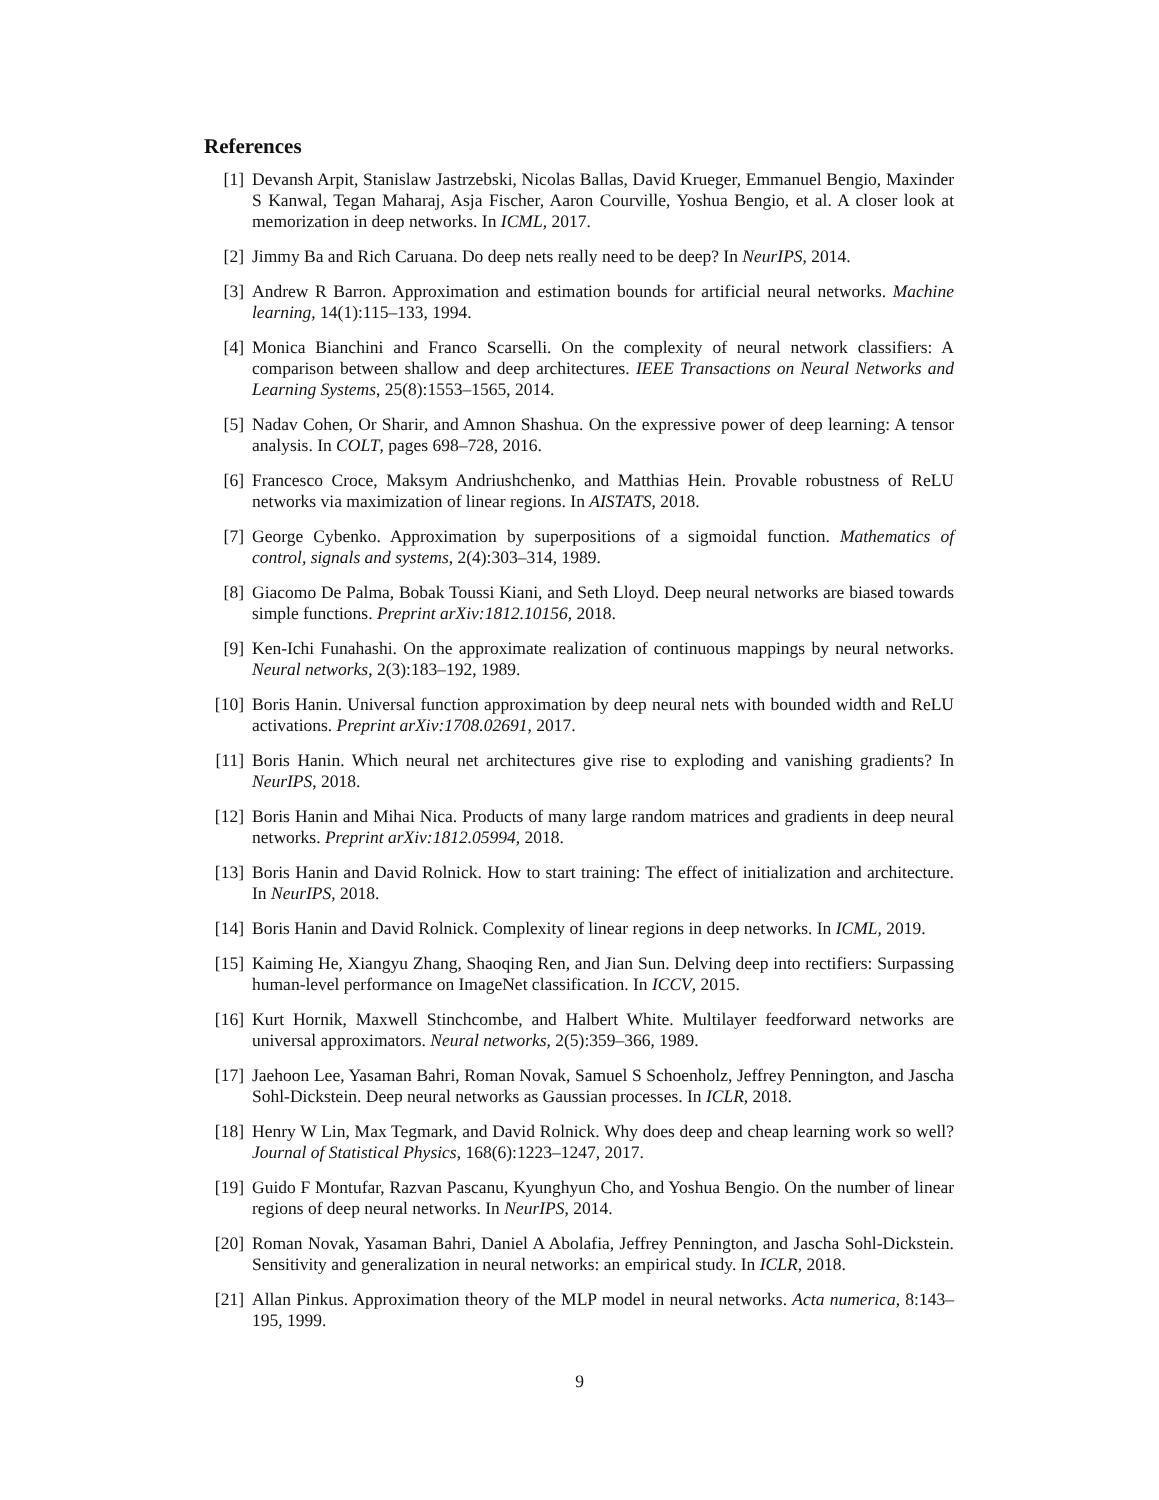References
[1] Devansh Arpit, Stanislaw Jastrzebski, Nicolas Ballas, David Krueger, Emmanuel Bengio, Maxinder S Kanwal, Tegan Maharaj, Asja Fischer, Aaron Courville, Yoshua Bengio, et al. A closer look at memorization in deep networks. In ICML, 2017.
[2] Jimmy Ba and Rich Caruana. Do deep nets really need to be deep? In NeurIPS, 2014.
[3] Andrew R Barron. Approximation and estimation bounds for artificial neural networks. Machine learning, 14(1):115–133, 1994.
[4] Monica Bianchini and Franco Scarselli. On the complexity of neural network classifiers: A comparison between shallow and deep architectures. IEEE Transactions on Neural Networks and Learning Systems, 25(8):1553–1565, 2014.
[5] Nadav Cohen, Or Sharir, and Amnon Shashua. On the expressive power of deep learning: A tensor analysis. In COLT, pages 698–728, 2016.
[6] Francesco Croce, Maksym Andriushchenko, and Matthias Hein. Provable robustness of ReLU networks via maximization of linear regions. In AISTATS, 2018.
[7] George Cybenko. Approximation by superpositions of a sigmoidal function. Mathematics of control, signals and systems, 2(4):303–314, 1989.
[8] Giacomo De Palma, Bobak Toussi Kiani, and Seth Lloyd. Deep neural networks are biased towards simple functions. Preprint arXiv:1812.10156, 2018.
[9] Ken-Ichi Funahashi. On the approximate realization of continuous mappings by neural networks. Neural networks, 2(3):183–192, 1989.
[10]
Boris Hanin. Universal function approximation by deep neural nets with bounded width and ReLU activations. Preprint arXiv:1708.02691, 2017.
[11]
Boris Hanin. Which neural net architectures give rise to exploding and vanishing gradients? In NeurIPS, 2018.
[12]
Boris Hanin and Mihai Nica. Products of many large random matrices and gradients in deep neural networks. Preprint arXiv:1812.05994, 2018.
[13]
Boris Hanin and David Rolnick. How to start training: The effect of initialization and architecture. In NeurIPS, 2018.
[14]
Boris Hanin and David Rolnick. Complexity of linear regions in deep networks. In ICML, 2019.
[15]
Kaiming He, Xiangyu Zhang, Shaoqing Ren, and Jian Sun. Delving deep into rectifiers: Surpassing human-level performance on ImageNet classification. In ICCV, 2015.
[16]
Kurt Hornik, Maxwell Stinchcombe, and Halbert White. Multilayer feedforward networks are universal approximators. Neural networks, 2(5):359–366, 1989.
[17]
Jaehoon Lee, Yasaman Bahri, Roman Novak, Samuel S Schoenholz, Jeffrey Pennington, and Jascha Sohl-Dickstein. Deep neural networks as Gaussian processes. In ICLR, 2018.
[18]
Henry W Lin, Max Tegmark, and David Rolnick. Why does deep and cheap learning work so well? Journal of Statistical Physics, 168(6):1223–1247, 2017.
[19]
Guido F Montufar, Razvan Pascanu, Kyunghyun Cho, and Yoshua Bengio. On the number of linear regions of deep neural networks. In NeurIPS, 2014.
[20]
Roman Novak, Yasaman Bahri, Daniel A Abolafia, Jeffrey Pennington, and Jascha Sohl-Dickstein. Sensitivity and generalization in neural networks: an empirical study. In ICLR, 2018.
[21]
Allan Pinkus. Approximation theory of the MLP model in neural networks. Acta numerica, 8:143–195, 1999.
9